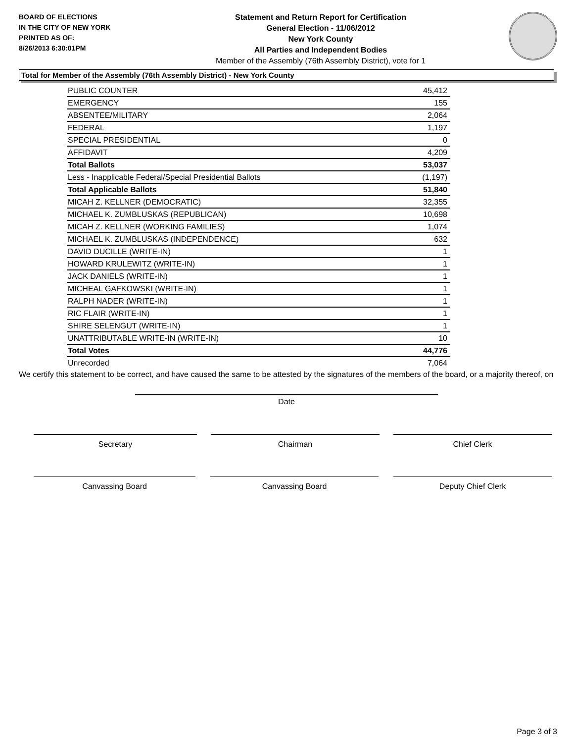BOARD OF ELECTIONS
IN THE CITY OF NEW YORK
PRINTED AS OF:
8/26/2013 6:30:01PM
Statement and Return Report for Certification
General Election - 11/06/2012
New York County
All Parties and Independent Bodies
Member of the Assembly (76th Assembly District), vote for 1
Total for Member of the Assembly (76th Assembly District) - New York County
| PUBLIC COUNTER | 45,412 |
| EMERGENCY | 155 |
| ABSENTEE/MILITARY | 2,064 |
| FEDERAL | 1,197 |
| SPECIAL PRESIDENTIAL | 0 |
| AFFIDAVIT | 4,209 |
| Total Ballots | 53,037 |
| Less - Inapplicable Federal/Special Presidential Ballots | (1,197) |
| Total Applicable Ballots | 51,840 |
| MICAH Z. KELLNER (DEMOCRATIC) | 32,355 |
| MICHAEL K. ZUMBLUSKAS (REPUBLICAN) | 10,698 |
| MICAH Z. KELLNER (WORKING FAMILIES) | 1,074 |
| MICHAEL K. ZUMBLUSKAS (INDEPENDENCE) | 632 |
| DAVID DUCILLE (WRITE-IN) | 1 |
| HOWARD KRULEWITZ (WRITE-IN) | 1 |
| JACK DANIELS (WRITE-IN) | 1 |
| MICHEAL GAFKOWSKI (WRITE-IN) | 1 |
| RALPH NADER (WRITE-IN) | 1 |
| RIC FLAIR (WRITE-IN) | 1 |
| SHIRE SELENGUT (WRITE-IN) | 1 |
| UNATTRIBUTABLE WRITE-IN (WRITE-IN) | 10 |
| Total Votes | 44,776 |
| Unrecorded | 7,064 |
We certify this statement to be correct, and have caused the same to be attested by the signatures of the members of the board, or a majority thereof, on
Date
Secretary Chairman Chief Clerk
Canvassing Board Canvassing Board Deputy Chief Clerk
Page 3 of 3